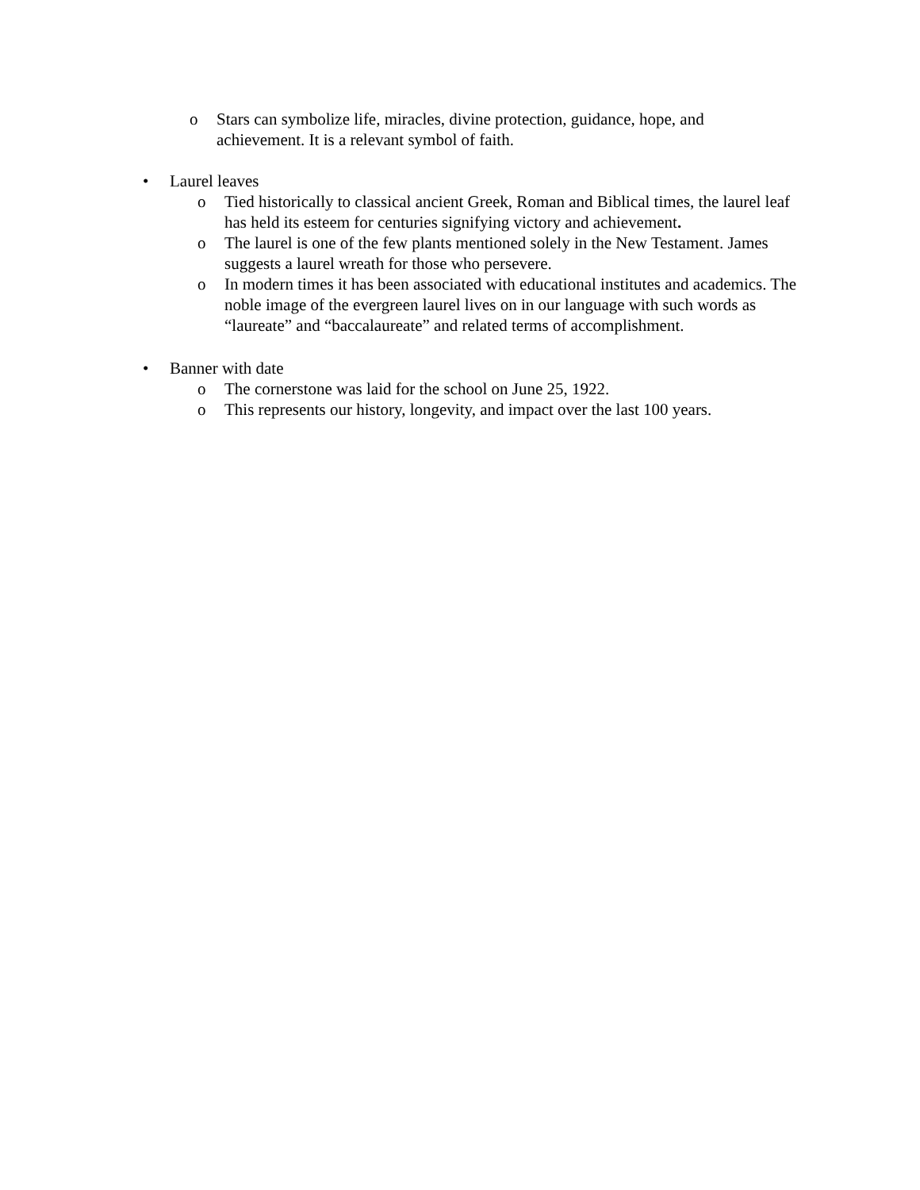o Stars can symbolize life, miracles, divine protection, guidance, hope, and achievement. It is a relevant symbol of faith.
• Laurel leaves
o Tied historically to classical ancient Greek, Roman and Biblical times, the laurel leaf has held its esteem for centuries signifying victory and achievement.
o The laurel is one of the few plants mentioned solely in the New Testament. James suggests a laurel wreath for those who persevere.
o In modern times it has been associated with educational institutes and academics. The noble image of the evergreen laurel lives on in our language with such words as “laureate” and “baccalaureate” and related terms of accomplishment.
• Banner with date
o The cornerstone was laid for the school on June 25, 1922.
o This represents our history, longevity, and impact over the last 100 years.